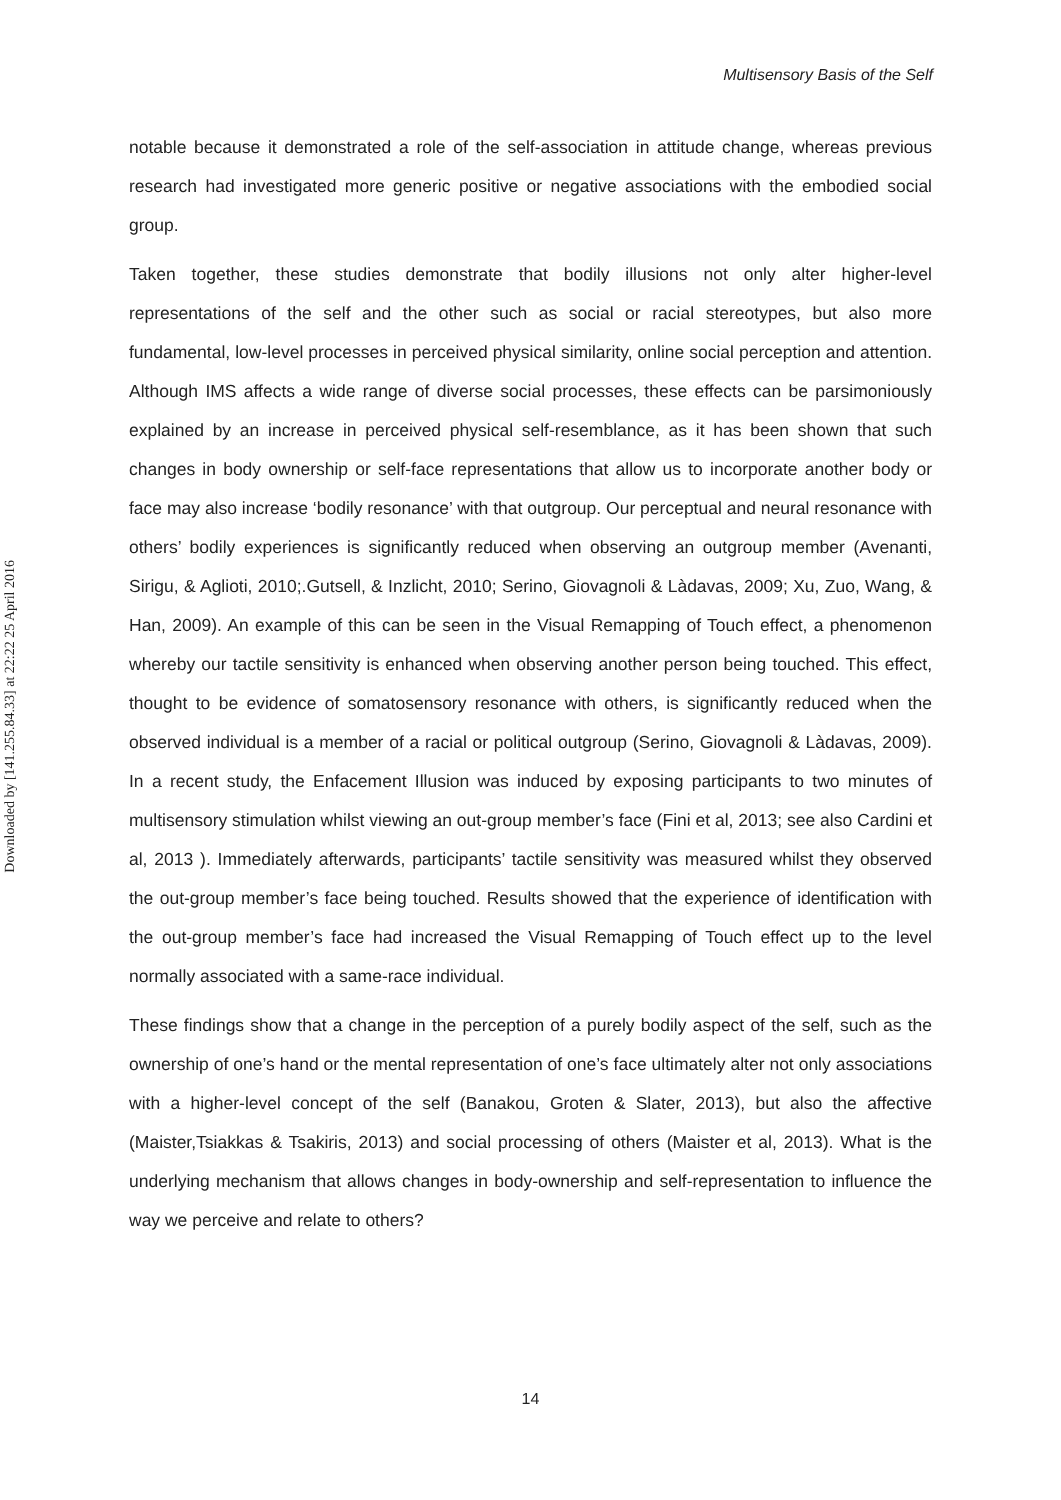Multisensory Basis of the Self
Downloaded by [141.255.84.33] at 22:22 25 April 2016
notable because it demonstrated a role of the self-association in attitude change, whereas previous research had investigated more generic positive or negative associations with the embodied social group.
Taken together, these studies demonstrate that bodily illusions not only alter higher-level representations of the self and the other such as social or racial stereotypes, but also more fundamental, low-level processes in perceived physical similarity, online social perception and attention. Although IMS affects a wide range of diverse social processes, these effects can be parsimoniously explained by an increase in perceived physical self-resemblance, as it has been shown that such changes in body ownership or self-face representations that allow us to incorporate another body or face may also increase ‘bodily resonance’ with that outgroup. Our perceptual and neural resonance with others’ bodily experiences is significantly reduced when observing an outgroup member (Avenanti, Sirigu, & Aglioti, 2010;.Gutsell, & Inzlicht, 2010; Serino, Giovagnoli & Làdavas, 2009; Xu, Zuo, Wang, & Han, 2009). An example of this can be seen in the Visual Remapping of Touch effect, a phenomenon whereby our tactile sensitivity is enhanced when observing another person being touched. This effect, thought to be evidence of somatosensory resonance with others, is significantly reduced when the observed individual is a member of a racial or political outgroup (Serino, Giovagnoli & Làdavas, 2009). In a recent study, the Enfacement Illusion was induced by exposing participants to two minutes of multisensory stimulation whilst viewing an out-group member’s face (Fini et al, 2013; see also Cardini et al, 2013 ). Immediately afterwards, participants’ tactile sensitivity was measured whilst they observed the out-group member’s face being touched. Results showed that the experience of identification with the out-group member’s face had increased the Visual Remapping of Touch effect up to the level normally associated with a same-race individual.
These findings show that a change in the perception of a purely bodily aspect of the self, such as the ownership of one’s hand or the mental representation of one’s face ultimately alter not only associations with a higher-level concept of the self (Banakou, Groten & Slater, 2013), but also the affective (Maister,Tsiakkas & Tsakiris, 2013) and social processing of others (Maister et al, 2013). What is the underlying mechanism that allows changes in body-ownership and self-representation to influence the way we perceive and relate to others?
14